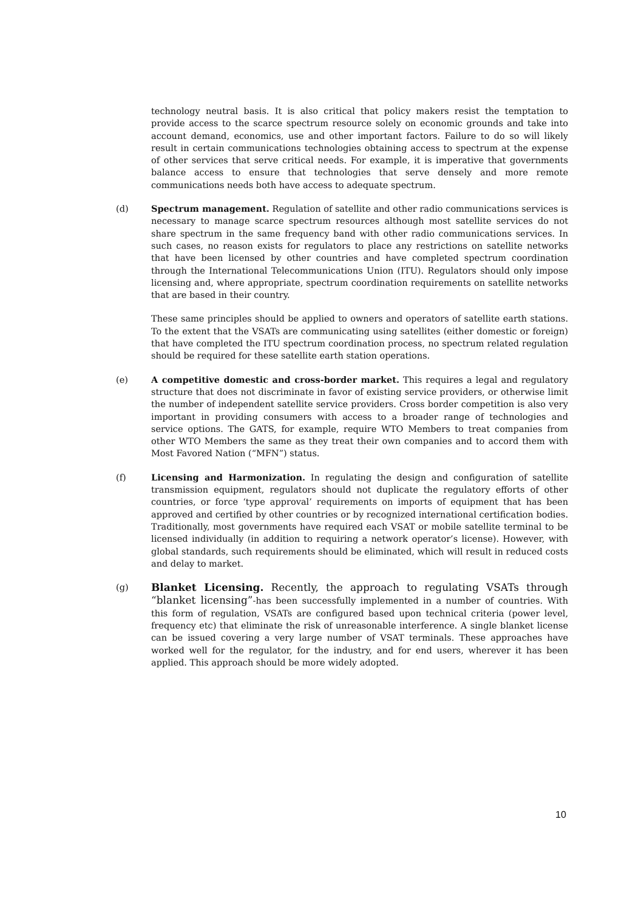technology neutral basis. It is also critical that policy makers resist the temptation to provide access to the scarce spectrum resource solely on economic grounds and take into account demand, economics, use and other important factors. Failure to do so will likely result in certain communications technologies obtaining access to spectrum at the expense of other services that serve critical needs. For example, it is imperative that governments balance access to ensure that technologies that serve densely and more remote communications needs both have access to adequate spectrum.
(d) Spectrum management. Regulation of satellite and other radio communications services is necessary to manage scarce spectrum resources although most satellite services do not share spectrum in the same frequency band with other radio communications services. In such cases, no reason exists for regulators to place any restrictions on satellite networks that have been licensed by other countries and have completed spectrum coordination through the International Telecommunications Union (ITU). Regulators should only impose licensing and, where appropriate, spectrum coordination requirements on satellite networks that are based in their country.
These same principles should be applied to owners and operators of satellite earth stations. To the extent that the VSATs are communicating using satellites (either domestic or foreign) that have completed the ITU spectrum coordination process, no spectrum related regulation should be required for these satellite earth station operations.
(e) A competitive domestic and cross-border market. This requires a legal and regulatory structure that does not discriminate in favor of existing service providers, or otherwise limit the number of independent satellite service providers. Cross border competition is also very important in providing consumers with access to a broader range of technologies and service options. The GATS, for example, require WTO Members to treat companies from other WTO Members the same as they treat their own companies and to accord them with Most Favored Nation (“MFN”) status.
(f) Licensing and Harmonization. In regulating the design and configuration of satellite transmission equipment, regulators should not duplicate the regulatory efforts of other countries, or force ‘type approval’ requirements on imports of equipment that has been approved and certified by other countries or by recognized international certification bodies. Traditionally, most governments have required each VSAT or mobile satellite terminal to be licensed individually (in addition to requiring a network operator’s license). However, with global standards, such requirements should be eliminated, which will result in reduced costs and delay to market.
(g)
Blanket Licensing. Recently, the approach to regulating VSATs through “blanket licensing”-has been successfully implemented in a number of countries. With this form of regulation, VSATs are configured based upon technical criteria (power level, frequency etc) that eliminate the risk of unreasonable interference. A single blanket license can be issued covering a very large number of VSAT terminals. These approaches have worked well for the regulator, for the industry, and for end users, wherever it has been applied. This approach should be more widely adopted.
10